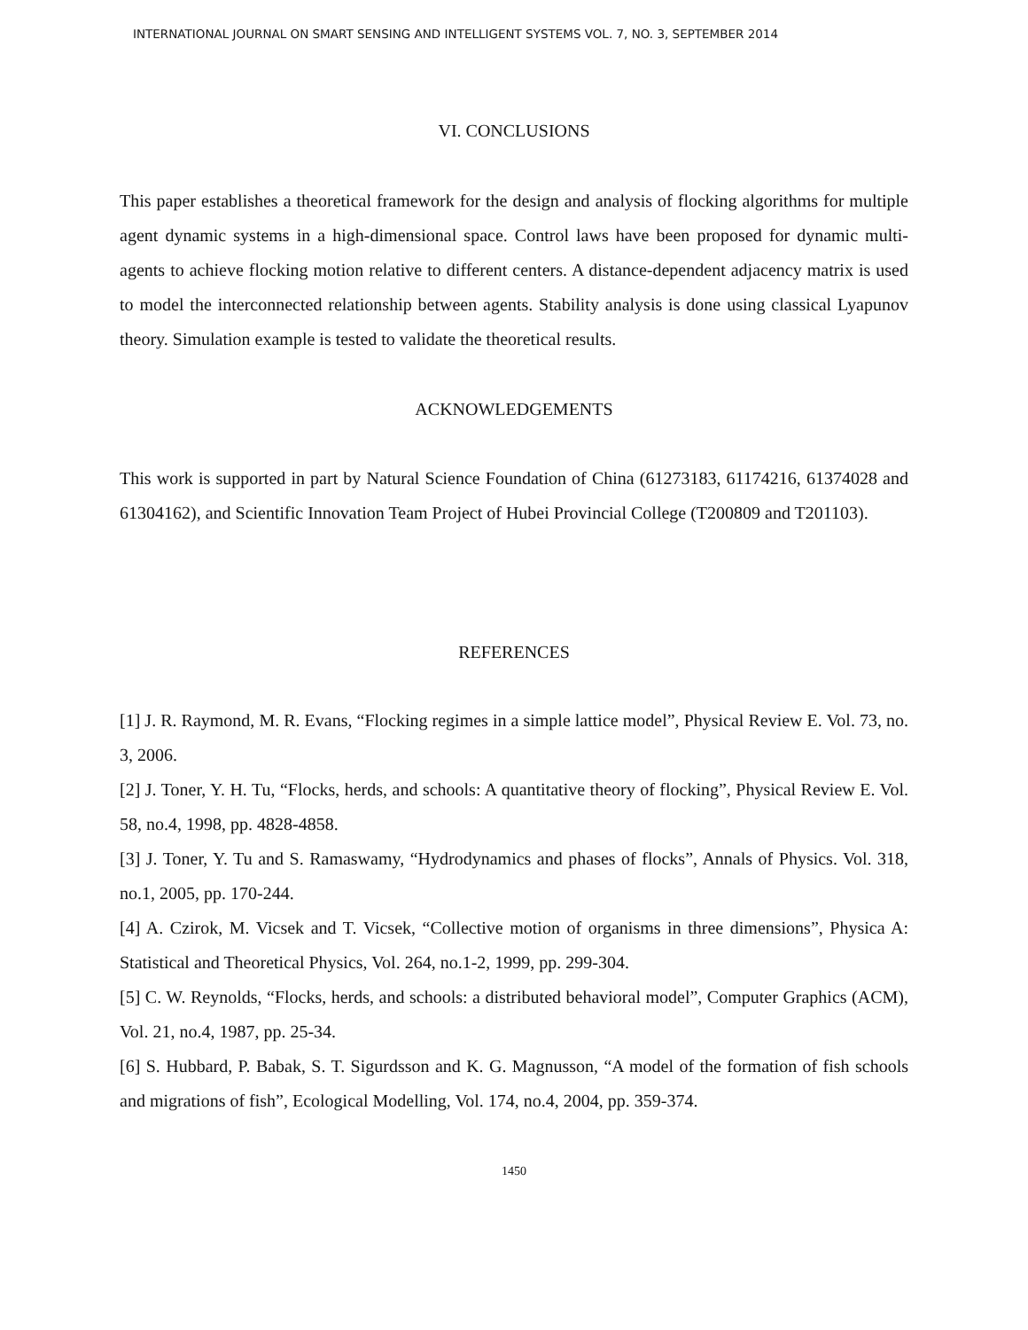INTERNATIONAL JOURNAL ON SMART SENSING AND INTELLIGENT SYSTEMS VOL. 7, NO. 3, SEPTEMBER 2014
VI. CONCLUSIONS
This paper establishes a theoretical framework for the design and analysis of flocking algorithms for multiple agent dynamic systems in a high-dimensional space. Control laws have been proposed for dynamic multi-agents to achieve flocking motion relative to different centers. A distance-dependent adjacency matrix is used to model the interconnected relationship between agents. Stability analysis is done using classical Lyapunov theory. Simulation example is tested to validate the theoretical results.
ACKNOWLEDGEMENTS
This work is supported in part by Natural Science Foundation of China (61273183, 61174216, 61374028 and 61304162), and Scientific Innovation Team Project of Hubei Provincial College (T200809 and T201103).
REFERENCES
[1] J. R. Raymond, M. R. Evans, “Flocking regimes in a simple lattice model”, Physical Review E. Vol. 73, no. 3, 2006.
[2] J. Toner, Y. H. Tu, “Flocks, herds, and schools: A quantitative theory of flocking”, Physical Review E. Vol. 58, no.4, 1998, pp. 4828-4858.
[3] J. Toner, Y. Tu and S. Ramaswamy, “Hydrodynamics and phases of flocks”, Annals of Physics. Vol. 318, no.1, 2005, pp. 170-244.
[4] A. Czirok, M. Vicsek and T. Vicsek, “Collective motion of organisms in three dimensions”, Physica A: Statistical and Theoretical Physics, Vol. 264, no.1-2, 1999, pp. 299-304.
[5] C. W. Reynolds, “Flocks, herds, and schools: a distributed behavioral model”, Computer Graphics (ACM), Vol. 21, no.4, 1987, pp. 25-34.
[6] S. Hubbard, P. Babak, S. T. Sigurdsson and K. G. Magnusson, “A model of the formation of fish schools and migrations of fish”, Ecological Modelling, Vol. 174, no.4, 2004, pp. 359-374.
1450